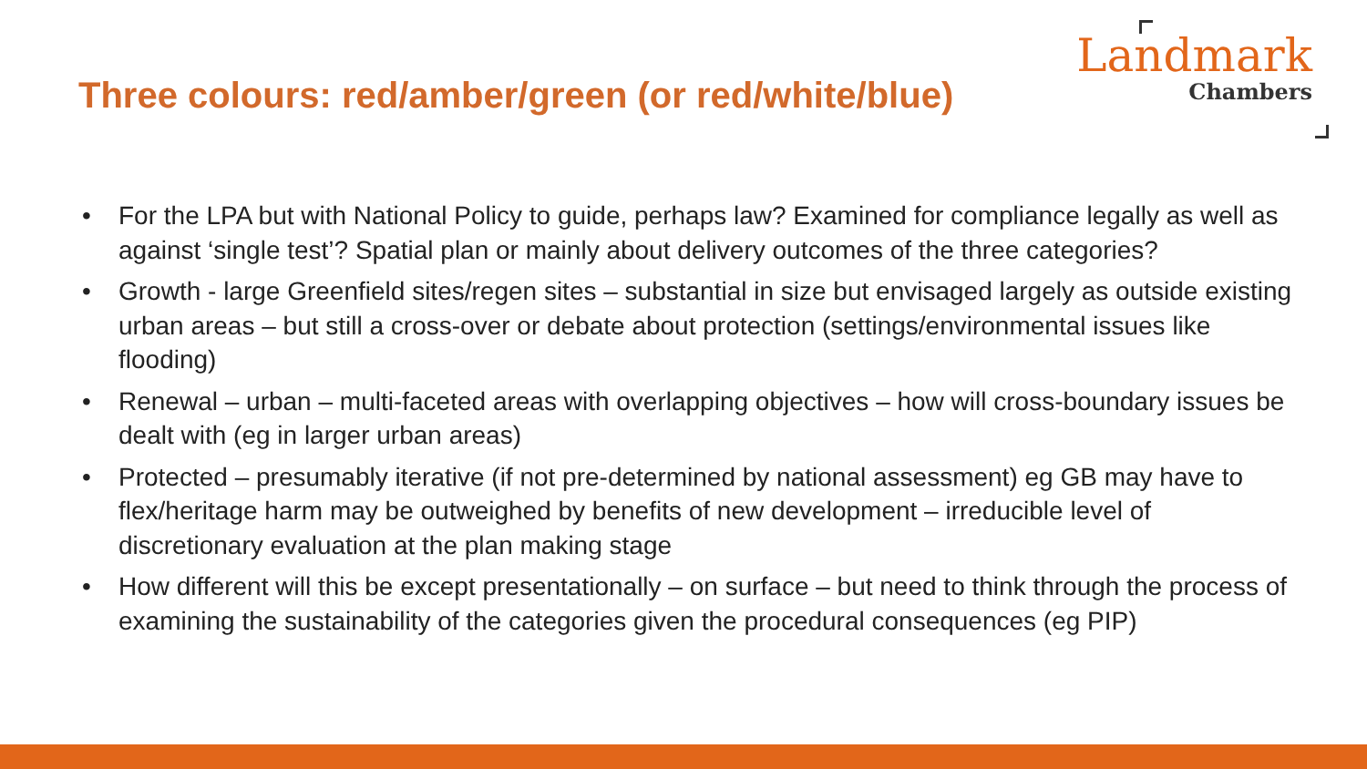Three colours: red/amber/green (or red/white/blue)
Landmark
Chambers
• For the LPA but with National Policy to guide, perhaps law? Examined for compliance legally as well as against ‘single test’? Spatial plan or mainly about delivery outcomes of the three categories?
• Growth - large Greenfield sites/regen sites – substantial in size but envisaged largely as outside existing urban areas – but still a cross-over or debate about protection (settings/environmental issues like flooding)
• Renewal – urban – multi-faceted areas with overlapping objectives – how will cross-boundary issues be dealt with (eg in larger urban areas)
• Protected – presumably iterative (if not pre-determined by national assessment) eg GB may have to flex/heritage harm may be outweighed by benefits of new development – irreducible level of discretionary evaluation at the plan making stage
• How different will this be except presentationally – on surface – but need to think through the process of examining the sustainability of the categories given the procedural consequences (eg PIP)